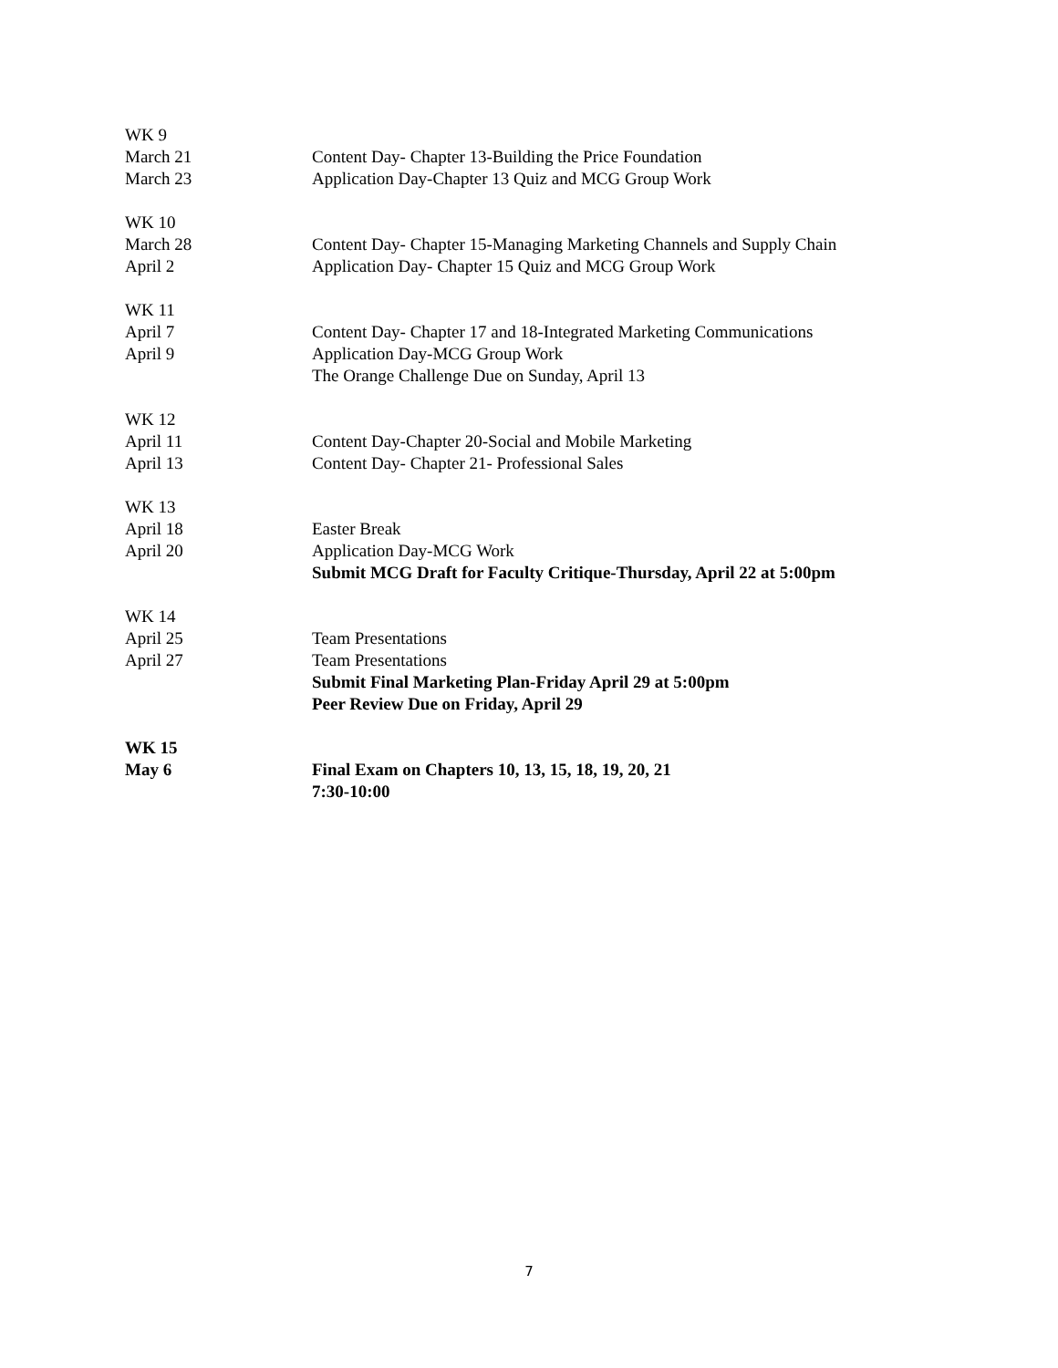WK 9
March 21 Content Day- Chapter 13-Building the Price Foundation
March 23 Application Day-Chapter 13 Quiz and MCG Group Work
WK 10
March 28 Content Day- Chapter 15-Managing Marketing Channels and Supply Chain
April 2 Application Day- Chapter 15 Quiz and MCG Group Work
WK 11
April 7 Content Day- Chapter 17 and 18-Integrated Marketing Communications
April 9 Application Day-MCG Group Work
The Orange Challenge Due on Sunday, April 13
WK 12
April 11 Content Day-Chapter 20-Social and Mobile Marketing
April 13 Content Day- Chapter 21- Professional Sales
WK 13
April 18 Easter Break
April 20 Application Day-MCG Work
Submit MCG Draft for Faculty Critique-Thursday, April 22 at 5:00pm
WK 14
April 25 Team Presentations
April 27 Team Presentations
Submit Final Marketing Plan-Friday April 29 at 5:00pm
Peer Review Due on Friday, April 29
WK 15
May 6 Final Exam on Chapters 10, 13, 15, 18, 19, 20, 21
7:30-10:00
7